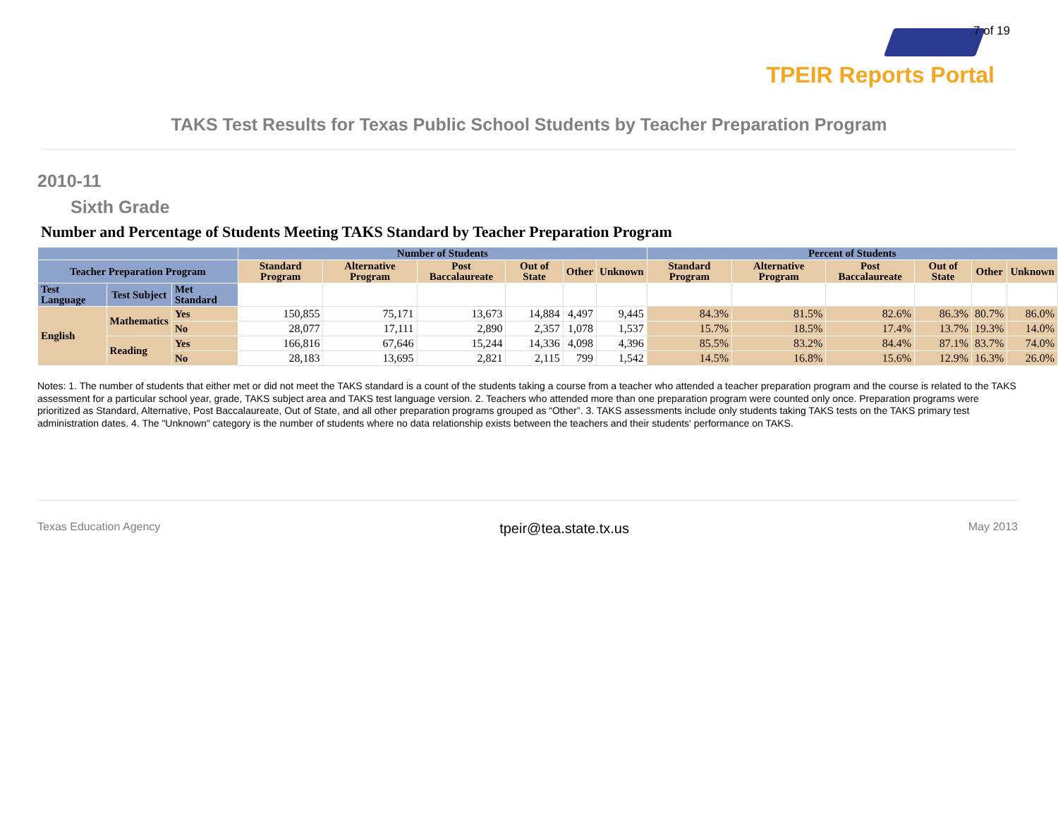7 of 19
TPEIR Reports Portal
TAKS Test Results for Texas Public School Students by Teacher Preparation Program
2010-11
Sixth Grade
Number and Percentage of Students Meeting TAKS Standard by Teacher Preparation Program
| | | | Number of Students | | | | | | Percent of Students | | | | | |
| --- | --- | --- | --- | --- | --- | --- | --- | --- | --- | --- | --- | --- | --- | --- |
| Teacher Preparation Program | | | Standard Program | Alternative Program | Post Baccalaureate | Out of State | Other | Unknown | Standard Program | Alternative Program | Post Baccalaureate | Out of State | Other | Unknown |
| Test Language | Test Subject | Met Standard | | | | | | | | | | | | |
| English | Mathematics | Yes | 150,855 | 75,171 | 13,673 | 14,884 | 4,497 | 9,445 | 84.3% | 81.5% | 82.6% | 86.3% | 80.7% | 86.0% |
| | | No | 28,077 | 17,111 | 2,890 | 2,357 | 1,078 | 1,537 | 15.7% | 18.5% | 17.4% | 13.7% | 19.3% | 14.0% |
| | Reading | Yes | 166,816 | 67,646 | 15,244 | 14,336 | 4,098 | 4,396 | 85.5% | 83.2% | 84.4% | 87.1% | 83.7% | 74.0% |
| | | No | 28,183 | 13,695 | 2,821 | 2,115 | 799 | 1,542 | 14.5% | 16.8% | 15.6% | 12.9% | 16.3% | 26.0% |
Notes: 1. The number of students that either met or did not meet the TAKS standard is a count of the students taking a course from a teacher who attended a teacher preparation program and the course is related to the TAKS assessment for a particular school year, grade, TAKS subject area and TAKS test language version. 2. Teachers who attended more than one preparation program were counted only once. Preparation programs were prioritized as Standard, Alternative, Post Baccalaureate, Out of State, and all other preparation programs grouped as “Other”. 3. TAKS assessments include only students taking TAKS tests on the TAKS primary test administration dates. 4. The "Unknown" category is the number of students where no data relationship exists between the teachers and their students' performance on TAKS.
Texas Education Agency tpeir@tea.state.tx.us May 2013